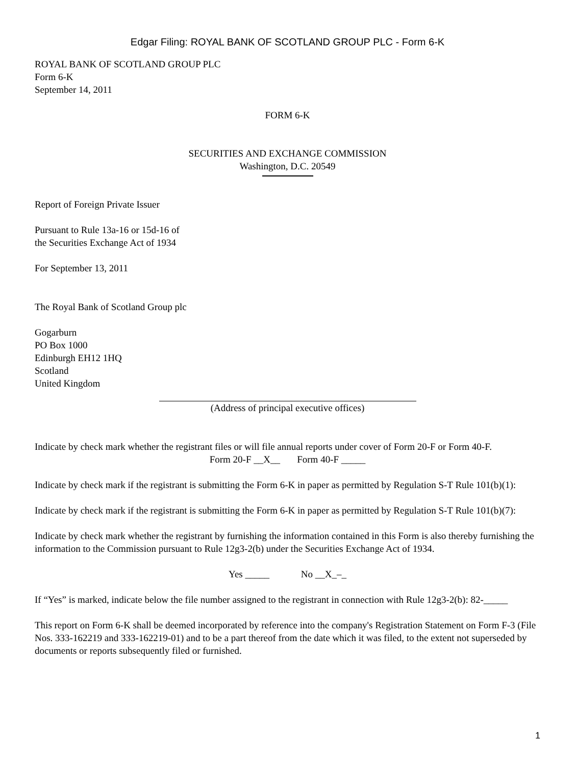Edgar Filing: ROYAL BANK OF SCOTLAND GROUP PLC - Form 6-K
ROYAL BANK OF SCOTLAND GROUP PLC
Form 6-K
September 14, 2011
FORM 6-K
SECURITIES AND EXCHANGE COMMISSION
Washington, D.C. 20549
Report of Foreign Private Issuer
Pursuant to Rule 13a-16 or 15d-16 of
the Securities Exchange Act of 1934
For September 13, 2011
The Royal Bank of Scotland Group plc
Gogarburn
PO Box 1000
Edinburgh EH12 1HQ
Scotland
United Kingdom
(Address of principal executive offices)
Indicate by check mark whether the registrant files or will file annual reports under cover of Form 20-F or Form 40-F.
Form 20-F __X__ Form 40-F _____
Indicate by check mark if the registrant is submitting the Form 6-K in paper as permitted by Regulation S-T Rule 101(b)(1):
Indicate by check mark if the registrant is submitting the Form 6-K in paper as permitted by Regulation S-T Rule 101(b)(7):
Indicate by check mark whether the registrant by furnishing the information contained in this Form is also thereby furnishing the information to the Commission pursuant to Rule 12g3-2(b) under the Securities Exchange Act of 1934.
Yes _____ No __X_–_
If “Yes” is marked, indicate below the file number assigned to the registrant in connection with Rule 12g3-2(b): 82-_____
This report on Form 6-K shall be deemed incorporated by reference into the company's Registration Statement on Form F-3 (File Nos. 333-162219 and 333-162219-01) and to be a part thereof from the date which it was filed, to the extent not superseded by documents or reports subsequently filed or furnished.
1